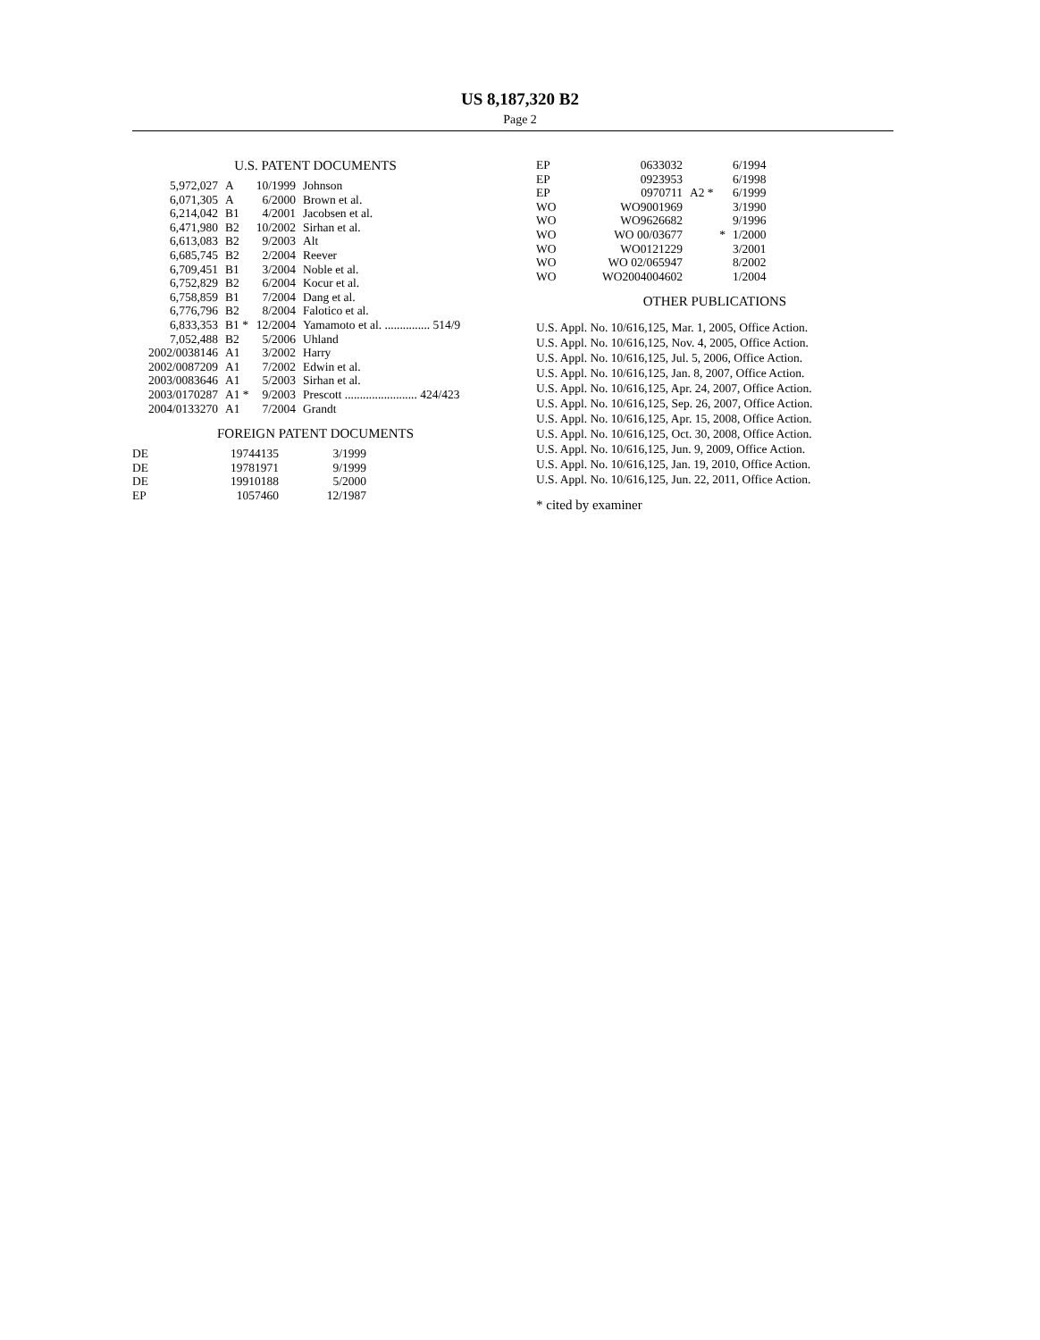US 8,187,320 B2
Page 2
U.S. PATENT DOCUMENTS
| 5,972,027 | A | 10/1999 | Johnson |
| 6,071,305 | A | 6/2000 | Brown et al. |
| 6,214,042 | B1 | 4/2001 | Jacobsen et al. |
| 6,471,980 | B2 | 10/2002 | Sirhan et al. |
| 6,613,083 | B2 | 9/2003 | Alt |
| 6,685,745 | B2 | 2/2004 | Reever |
| 6,709,451 | B1 | 3/2004 | Noble et al. |
| 6,752,829 | B2 | 6/2004 | Kocur et al. |
| 6,758,859 | B1 | 7/2004 | Dang et al. |
| 6,776,796 | B2 | 8/2004 | Falotico et al. |
| 6,833,353 | B1 * | 12/2004 | Yamamoto et al. ............... 514/9 |
| 7,052,488 | B2 | 5/2006 | Uhland |
| 2002/0038146 | A1 | 3/2002 | Harry |
| 2002/0087209 | A1 | 7/2002 | Edwin et al. |
| 2003/0083646 | A1 | 5/2003 | Sirhan et al. |
| 2003/0170287 | A1 * | 9/2003 | Prescott ........................ 424/423 |
| 2004/0133270 | A1 | 7/2004 | Grandt |
FOREIGN PATENT DOCUMENTS
| DE | 19744135 | 3/1999 |
| DE | 19781971 | 9/1999 |
| DE | 19910188 | 5/2000 |
| EP | 1057460 | 12/1987 |
| EP | 0633032 | | 6/1994 |
| EP | 0923953 | | 6/1998 |
| EP | 0970711 | A2 * | 6/1999 |
| WO | WO9001969 | | 3/1990 |
| WO | WO9626682 | | 9/1996 |
| WO | WO 00/03677 | * | 1/2000 |
| WO | WO0121229 | | 3/2001 |
| WO | WO 02/065947 | | 8/2002 |
| WO | WO2004004602 | | 1/2004 |
OTHER PUBLICATIONS
U.S. Appl. No. 10/616,125, Mar. 1, 2005, Office Action.
U.S. Appl. No. 10/616,125, Nov. 4, 2005, Office Action.
U.S. Appl. No. 10/616,125, Jul. 5, 2006, Office Action.
U.S. Appl. No. 10/616,125, Jan. 8, 2007, Office Action.
U.S. Appl. No. 10/616,125, Apr. 24, 2007, Office Action.
U.S. Appl. No. 10/616,125, Sep. 26, 2007, Office Action.
U.S. Appl. No. 10/616,125, Apr. 15, 2008, Office Action.
U.S. Appl. No. 10/616,125, Oct. 30, 2008, Office Action.
U.S. Appl. No. 10/616,125, Jun. 9, 2009, Office Action.
U.S. Appl. No. 10/616,125, Jan. 19, 2010, Office Action.
U.S. Appl. No. 10/616,125, Jun. 22, 2011, Office Action.
* cited by examiner